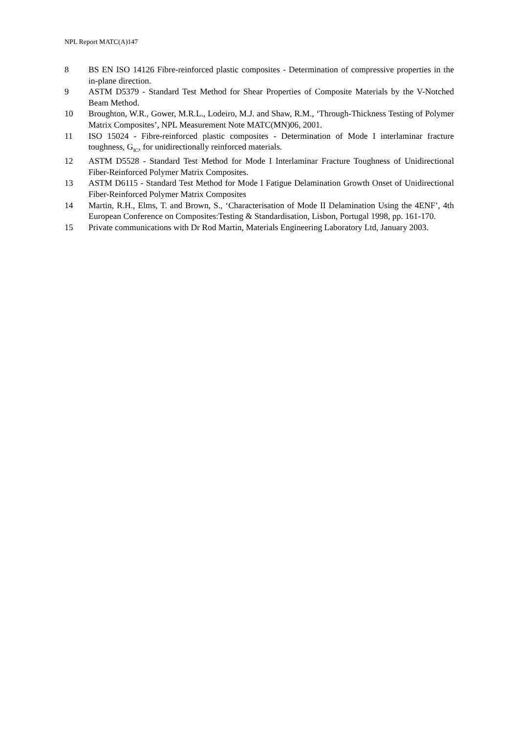NPL Report MATC(A)147
8 BS EN ISO 14126 Fibre-reinforced plastic composites - Determination of compressive properties in the in-plane direction.
9 ASTM D5379 - Standard Test Method for Shear Properties of Composite Materials by the V-Notched Beam Method.
10 Broughton, W.R., Gower, M.R.L., Lodeiro, M.J. and Shaw, R.M., ‘Through-Thickness Testing of Polymer Matrix Composites’, NPL Measurement Note MATC(MN)06, 2001.
11 ISO 15024 - Fibre-reinforced plastic composites - Determination of Mode I interlaminar fracture toughness, G<sub>IC</sub>, for unidirectionally reinforced materials.
12 ASTM D5528 - Standard Test Method for Mode I Interlaminar Fracture Toughness of Unidirectional Fiber-Reinforced Polymer Matrix Composites.
13 ASTM D6115 - Standard Test Method for Mode I Fatigue Delamination Growth Onset of Unidirectional Fiber-Reinforced Polymer Matrix Composites
14 Martin, R.H., Elms, T. and Brown, S., ‘Characterisation of Mode II Delamination Using the 4ENF’, 4th European Conference on Composites:Testing & Standardisation, Lisbon, Portugal 1998, pp. 161-170.
15 Private communications with Dr Rod Martin, Materials Engineering Laboratory Ltd, January 2003.